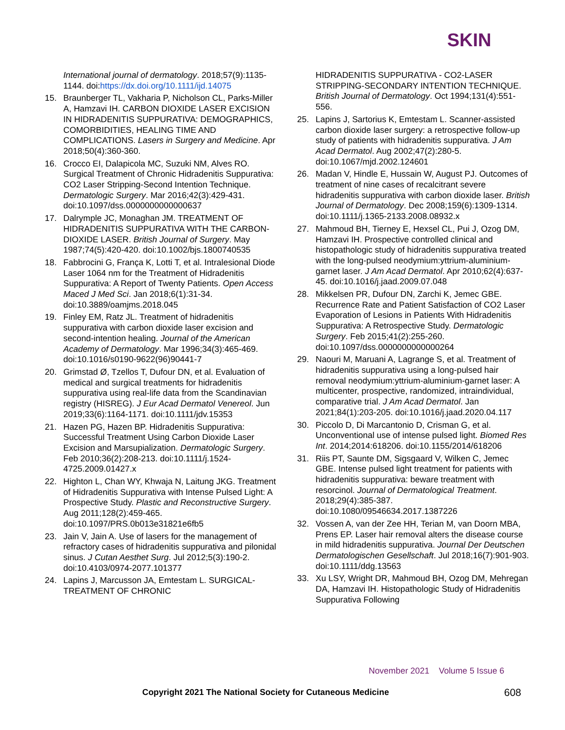SKIN
International journal of dermatology. 2018;57(9):1135-1144. doi:https://dx.doi.org/10.1111/ijd.14075
15. Braunberger TL, Vakharia P, Nicholson CL, Parks-Miller A, Hamzavi IH. CARBON DIOXIDE LASER EXCISION IN HIDRADENITIS SUPPURATIVA: DEMOGRAPHICS, COMORBIDITIES, HEALING TIME AND COMPLICATIONS. Lasers in Surgery and Medicine. Apr 2018;50(4):360-360.
16. Crocco EI, Dalapicola MC, Suzuki NM, Alves RO. Surgical Treatment of Chronic Hidradenitis Suppurativa: CO2 Laser Stripping-Second Intention Technique. Dermatologic Surgery. Mar 2016;42(3):429-431. doi:10.1097/dss.0000000000000637
17. Dalrymple JC, Monaghan JM. TREATMENT OF HIDRADENITIS SUPPURATIVA WITH THE CARBON-DIOXIDE LASER. British Journal of Surgery. May 1987;74(5):420-420. doi:10.1002/bjs.1800740535
18. Fabbrocini G, França K, Lotti T, et al. Intralesional Diode Laser 1064 nm for the Treatment of Hidradenitis Suppurativa: A Report of Twenty Patients. Open Access Maced J Med Sci. Jan 2018;6(1):31-34. doi:10.3889/oamjms.2018.045
19. Finley EM, Ratz JL. Treatment of hidradenitis suppurativa with carbon dioxide laser excision and second-intention healing. Journal of the American Academy of Dermatology. Mar 1996;34(3):465-469. doi:10.1016/s0190-9622(96)90441-7
20. Grimstad Ø, Tzellos T, Dufour DN, et al. Evaluation of medical and surgical treatments for hidradenitis suppurativa using real-life data from the Scandinavian registry (HISREG). J Eur Acad Dermatol Venereol. Jun 2019;33(6):1164-1171. doi:10.1111/jdv.15353
21. Hazen PG, Hazen BP. Hidradenitis Suppurativa: Successful Treatment Using Carbon Dioxide Laser Excision and Marsupialization. Dermatologic Surgery. Feb 2010;36(2):208-213. doi:10.1111/j.1524-4725.2009.01427.x
22. Highton L, Chan WY, Khwaja N, Laitung JKG. Treatment of Hidradenitis Suppurativa with Intense Pulsed Light: A Prospective Study. Plastic and Reconstructive Surgery. Aug 2011;128(2):459-465. doi:10.1097/PRS.0b013e31821e6fb5
23. Jain V, Jain A. Use of lasers for the management of refractory cases of hidradenitis suppurativa and pilonidal sinus. J Cutan Aesthet Surg. Jul 2012;5(3):190-2. doi:10.4103/0974-2077.101377
24. Lapins J, Marcusson JA, Emtestam L. SURGICAL-TREATMENT OF CHRONIC
HIDRADENITIS SUPPURATIVA - CO2-LASER STRIPPING-SECONDARY INTENTION TECHNIQUE. British Journal of Dermatology. Oct 1994;131(4):551-556.
25. Lapins J, Sartorius K, Emtestam L. Scanner-assisted carbon dioxide laser surgery: a retrospective follow-up study of patients with hidradenitis suppurativa. J Am Acad Dermatol. Aug 2002;47(2):280-5. doi:10.1067/mjd.2002.124601
26. Madan V, Hindle E, Hussain W, August PJ. Outcomes of treatment of nine cases of recalcitrant severe hidradenitis suppurativa with carbon dioxide laser. British Journal of Dermatology. Dec 2008;159(6):1309-1314. doi:10.1111/j.1365-2133.2008.08932.x
27. Mahmoud BH, Tierney E, Hexsel CL, Pui J, Ozog DM, Hamzavi IH. Prospective controlled clinical and histopathologic study of hidradenitis suppurativa treated with the long-pulsed neodymium:yttrium-aluminium-garnet laser. J Am Acad Dermatol. Apr 2010;62(4):637-45. doi:10.1016/j.jaad.2009.07.048
28. Mikkelsen PR, Dufour DN, Zarchi K, Jemec GBE. Recurrence Rate and Patient Satisfaction of CO2 Laser Evaporation of Lesions in Patients With Hidradenitis Suppurativa: A Retrospective Study. Dermatologic Surgery. Feb 2015;41(2):255-260. doi:10.1097/dss.0000000000000264
29. Naouri M, Maruani A, Lagrange S, et al. Treatment of hidradenitis suppurativa using a long-pulsed hair removal neodymium:yttrium-aluminium-garnet laser: A multicenter, prospective, randomized, intraindividual, comparative trial. J Am Acad Dermatol. Jan 2021;84(1):203-205. doi:10.1016/j.jaad.2020.04.117
30. Piccolo D, Di Marcantonio D, Crisman G, et al. Unconventional use of intense pulsed light. Biomed Res Int. 2014;2014:618206. doi:10.1155/2014/618206
31. Riis PT, Saunte DM, Sigsgaard V, Wilken C, Jemec GBE. Intense pulsed light treatment for patients with hidradenitis suppurativa: beware treatment with resorcinol. Journal of Dermatological Treatment. 2018;29(4):385-387. doi:10.1080/09546634.2017.1387226
32. Vossen A, van der Zee HH, Terian M, van Doorn MBA, Prens EP. Laser hair removal alters the disease course in mild hidradenitis suppurativa. Journal Der Deutschen Dermatologischen Gesellschaft. Jul 2018;16(7):901-903. doi:10.1111/ddg.13563
33. Xu LSY, Wright DR, Mahmoud BH, Ozog DM, Mehregan DA, Hamzavi IH. Histopathologic Study of Hidradenitis Suppurativa Following
November 2021 Volume 5 Issue 6
Copyright 2021 The National Society for Cutaneous Medicine
608